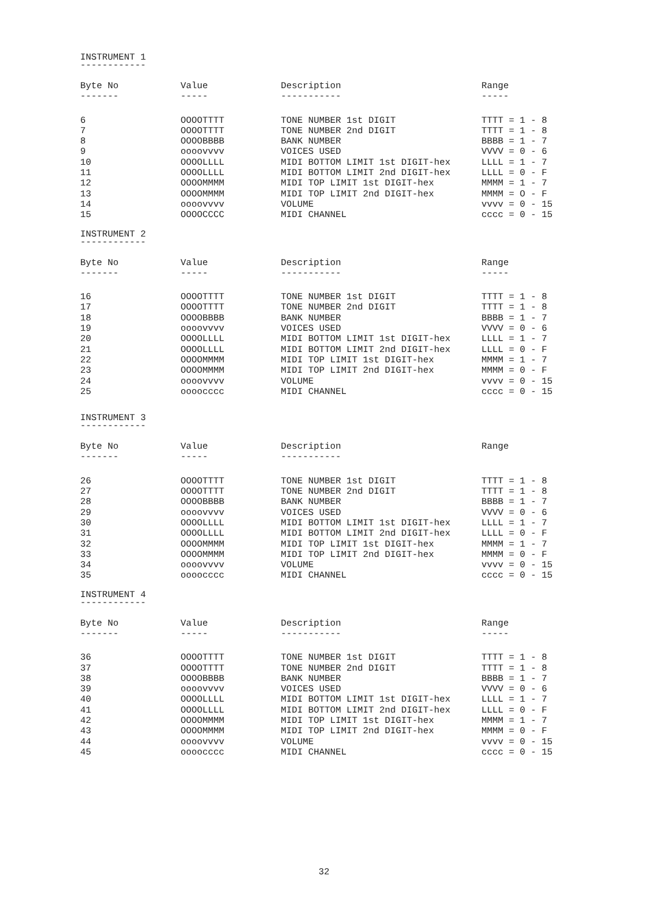INSTRUMENT 1
------------
| Byte No ------- | Value ----- | Description ----------- | Range ----- |
| --- | --- | --- | --- |
| 6 | OOOOTTTT | TONE NUMBER 1st DIGIT | TTTT = 1 - 8 |
| 7 | OOOOTTTT | TONE NUMBER 2nd DIGIT | TTTT = 1 - 8 |
| 8 | OOOOBBBB | BANK NUMBER | BBBB = 1 - 7 |
| 9 | oooovvvv | VOICES USED | VVVV = 0 - 6 |
| 10 | OOOOLLLL | MIDI BOTTOM LIMIT 1st DIGIT-hex | LLLL = 1 - 7 |
| 11 | OOOOLLLL | MIDI BOTTOM LIMIT 2nd DIGIT-hex | LLLL = 0 - F |
| 12 | OOOOMMMM | MIDI TOP LIMIT 1st DIGIT-hex | MMMM = 1 - 7 |
| 13 | OOOOMMMM | MIDI TOP LIMIT 2nd DIGIT-hex | MMMM = O - F |
| 14 | oooovvvv | VOLUME | vvvv = 0 - 15 |
| 15 | OOOOCCCC | MIDI CHANNEL | cccc = 0 - 15 |
INSTRUMENT 2
------------
| Byte No ------- | Value ----- | Description ----------- | Range ----- |
| --- | --- | --- | --- |
| 16 | OOOOTTTT | TONE NUMBER 1st DIGIT | TTTT = 1 - 8 |
| 17 | OOOOTTTT | TONE NUMBER 2nd DIGIT | TTTT = 1 - 8 |
| 18 | OOOOBBBB | BANK NUMBER | BBBB = 1 - 7 |
| 19 | oooovvvv | VOICES USED | VVVV = 0 - 6 |
| 20 | OOOOLLLL | MIDI BOTTOM LIMIT 1st DIGIT-hex | LLLL = 1 - 7 |
| 21 | OOOOLLLL | MIDI BOTTOM LIMIT 2nd DIGIT-hex | LLLL = 0 - F |
| 22 | OOOOMMMM | MIDI TOP LIMIT 1st DIGIT-hex | MMMM = 1 - 7 |
| 23 | OOOOMMMM | MIDI TOP LIMIT 2nd DIGIT-hex | MMMM = 0 - F |
| 24 | oooovvvv | VOLUME | vvvv = 0 - 15 |
| 25 | oooocccc | MIDI CHANNEL | cccc = 0 - 15 |
INSTRUMENT 3
------------
| Byte No ------- | Value ----- | Description ----------- | Range |
| --- | --- | --- | --- |
| 26 | OOOOTTTT | TONE NUMBER 1st DIGIT | TTTT = 1 - 8 |
| 27 | OOOOTTTT | TONE NUMBER 2nd DIGIT | TTTT = 1 - 8 |
| 28 | OOOOBBBB | BANK NUMBER | BBBB = 1 - 7 |
| 29 | oooovvvv | VOICES USED | VVVV = 0 - 6 |
| 30 | OOOOLLLL | MIDI BOTTOM LIMIT 1st DIGIT-hex | LLLL = 1 - 7 |
| 31 | OOOOLLLL | MIDI BOTTOM LIMIT 2nd DIGIT-hex | LLLL = 0 - F |
| 32 | OOOOMMMM | MIDI TOP LIMIT 1st DIGIT-hex | MMMM = 1 - 7 |
| 33 | OOOOMMMM | MIDI TOP LIMIT 2nd DIGIT-hex | MMMM = 0 - F |
| 34 | oooovvvv | VOLUME | vvvv = 0 - 15 |
| 35 | oooocccc | MIDI CHANNEL | cccc = 0 - 15 |
INSTRUMENT 4
------------
| Byte No ------- | Value ----- | Description ----------- | Range ----- |
| --- | --- | --- | --- |
| 36 | OOOOTTTT | TONE NUMBER 1st DIGIT | TTTT = 1 - 8 |
| 37 | OOOOTTTT | TONE NUMBER 2nd DIGIT | TTTT = 1 - 8 |
| 38 | OOOOBBBB | BANK NUMBER | BBBB = 1 - 7 |
| 39 | oooovvvv | VOICES USED | VVVV = 0 - 6 |
| 40 | OOOOLLLL | MIDI BOTTOM LIMIT 1st DIGIT-hex | LLLL = 1 - 7 |
| 41 | OOOOLLLL | MIDI BOTTOM LIMIT 2nd DIGIT-hex | LLLL = 0 - F |
| 42 | OOOOMMMM | MIDI TOP LIMIT 1st DIGIT-hex | MMMM = 1 - 7 |
| 43 | OOOOMMMM | MIDI TOP LIMIT 2nd DIGIT-hex | MMMM = 0 - F |
| 44 | oooovvvv | VOLUME | vvvv = 0 - 15 |
| 45 | oooocccc | MIDI CHANNEL | cccc = 0 - 15 |
32